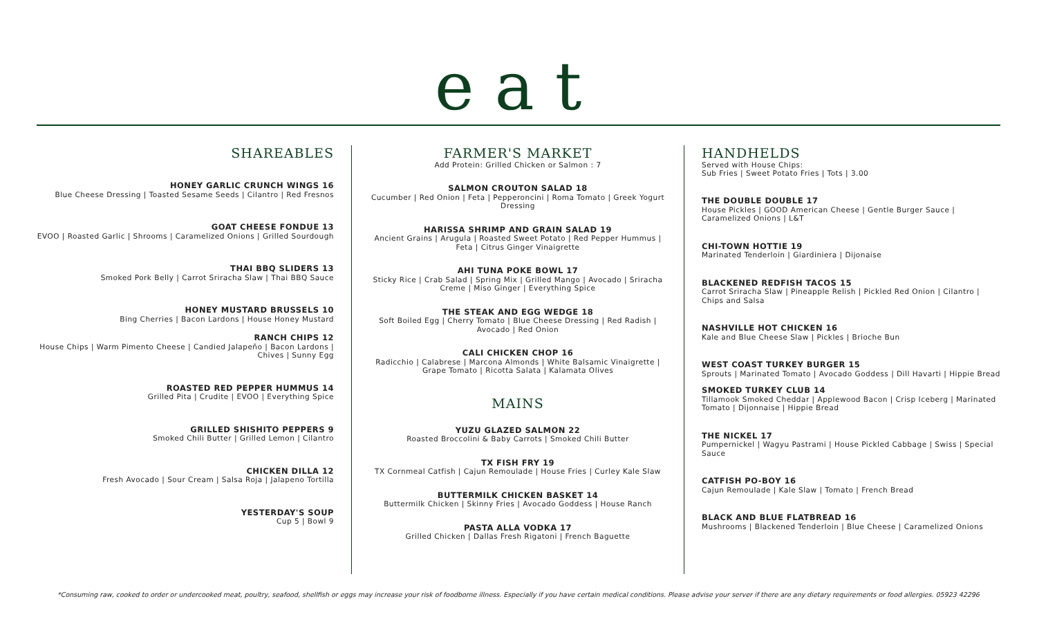eat
SHAREABLES
HONEY GARLIC CRUNCH WINGS 16
Blue Cheese Dressing | Toasted Sesame Seeds | Cilantro | Red Fresnos
GOAT CHEESE FONDUE 13
EVOO | Roasted Garlic | Shrooms | Caramelized Onions | Grilled Sourdough
THAI BBQ SLIDERS 13
Smoked Pork Belly | Carrot Sriracha Slaw | Thai BBQ Sauce
HONEY MUSTARD BRUSSELS 10
Bing Cherries | Bacon Lardons | House Honey Mustard
RANCH CHIPS 12
House Chips | Warm Pimento Cheese | Candied Jalapeño | Bacon Lardons |
Chives | Sunny Egg
ROASTED RED PEPPER HUMMUS 14
Grilled Pita | Crudite | EVOO | Everything Spice
GRILLED SHISHITO PEPPERS 9
Smoked Chili Butter | Grilled Lemon | Cilantro
CHICKEN DILLA 12
Fresh Avocado | Sour Cream | Salsa Roja | Jalapeno Tortilla
YESTERDAY'S SOUP
Cup 5 | Bowl 9
FARMER'S MARKET
Add Protein: Grilled Chicken or Salmon : 7
SALMON CROUTON SALAD 18
Cucumber | Red Onion | Feta | Pepperoncini | Roma Tomato | Greek Yogurt Dressing
HARISSA SHRIMP AND GRAIN SALAD 19
Ancient Grains | Arugula | Roasted Sweet Potato | Red Pepper Hummus | Feta | Citrus Ginger Vinaigrette
AHI TUNA POKE BOWL 17
Sticky Rice | Crab Salad | Spring Mix | Grilled Mango | Avocado | Sriracha Creme | Miso Ginger | Everything Spice
THE STEAK AND EGG WEDGE 18
Soft Boiled Egg | Cherry Tomato | Blue Cheese Dressing | Red Radish | Avocado | Red Onion
CALI CHICKEN CHOP 16
Radicchio | Calabrese | Marcona Almonds | White Balsamic Vinaigrette | Grape Tomato | Ricotta Salata | Kalamata Olives
MAINS
YUZU GLAZED SALMON 22
Roasted Broccolini & Baby Carrots | Smoked Chili Butter
TX FISH FRY 19
TX Cornmeal Catfish | Cajun Remoulade | House Fries | Curley Kale Slaw
BUTTERMILK CHICKEN BASKET 14
Buttermilk Chicken | Skinny Fries | Avocado Goddess | House Ranch
PASTA ALLA VODKA 17
Grilled Chicken | Dallas Fresh Rigatoni | French Baguette
HANDHELDS
Served with House Chips:
Sub Fries | Sweet Potato Fries | Tots | 3.00
THE DOUBLE DOUBLE 17
House Pickles | GOOD American Cheese | Gentle Burger Sauce | Caramelized Onions | L&T
CHI-TOWN HOTTIE 19
Marinated Tenderloin | Giardiniera | Dijonaise
BLACKENED REDFISH TACOS 15
Carrot Sriracha Slaw | Pineapple Relish | Pickled Red Onion | Cilantro | Chips and Salsa
NASHVILLE HOT CHICKEN 16
Kale and Blue Cheese Slaw | Pickles | Brioche Bun
WEST COAST TURKEY BURGER 15
Sprouts | Marinated Tomato | Avocado Goddess | Dill Havarti | Hippie Bread
SMOKED TURKEY CLUB 14
Tillamook Smoked Cheddar | Applewood Bacon | Crisp Iceberg | Marinated Tomato | Dijonnaise | Hippie Bread
THE NICKEL 17
Pumpernickel | Wagyu Pastrami | House Pickled Cabbage | Swiss | Special Sauce
CATFISH PO-BOY 16
Cajun Remoulade | Kale Slaw | Tomato | French Bread
BLACK AND BLUE FLATBREAD 16
Mushrooms | Blackened Tenderloin | Blue Cheese | Caramelized Onions
*Consuming raw, cooked to order or undercooked meat, poultry, seafood, shellfish or eggs may increase your risk of foodborne illness. Especially if you have certain medical conditions. Please advise your server if there are any dietary requirements or food allergies. 05923 42296